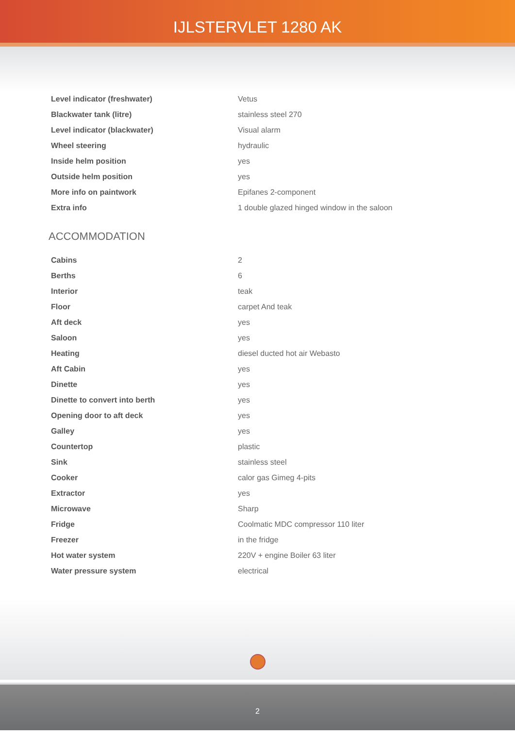IJLSTERVLET 1280 AK
| Level indicator (freshwater) | Vetus |
| Blackwater tank (litre) | stainless steel 270 |
| Level indicator (blackwater) | Visual alarm |
| Wheel steering | hydraulic |
| Inside helm position | yes |
| Outside helm position | yes |
| More info on paintwork | Epifanes 2-component |
| Extra info | 1 double glazed hinged window in the saloon |
ACCOMMODATION
| Cabins | 2 |
| Berths | 6 |
| Interior | teak |
| Floor | carpet And teak |
| Aft deck | yes |
| Saloon | yes |
| Heating | diesel ducted hot air Webasto |
| Aft Cabin | yes |
| Dinette | yes |
| Dinette to convert into berth | yes |
| Opening door to aft deck | yes |
| Galley | yes |
| Countertop | plastic |
| Sink | stainless steel |
| Cooker | calor gas Gimeg 4-pits |
| Extractor | yes |
| Microwave | Sharp |
| Fridge | Coolmatic MDC compressor 110 liter |
| Freezer | in the fridge |
| Hot water system | 220V + engine Boiler 63 liter |
| Water pressure system | electrical |
2